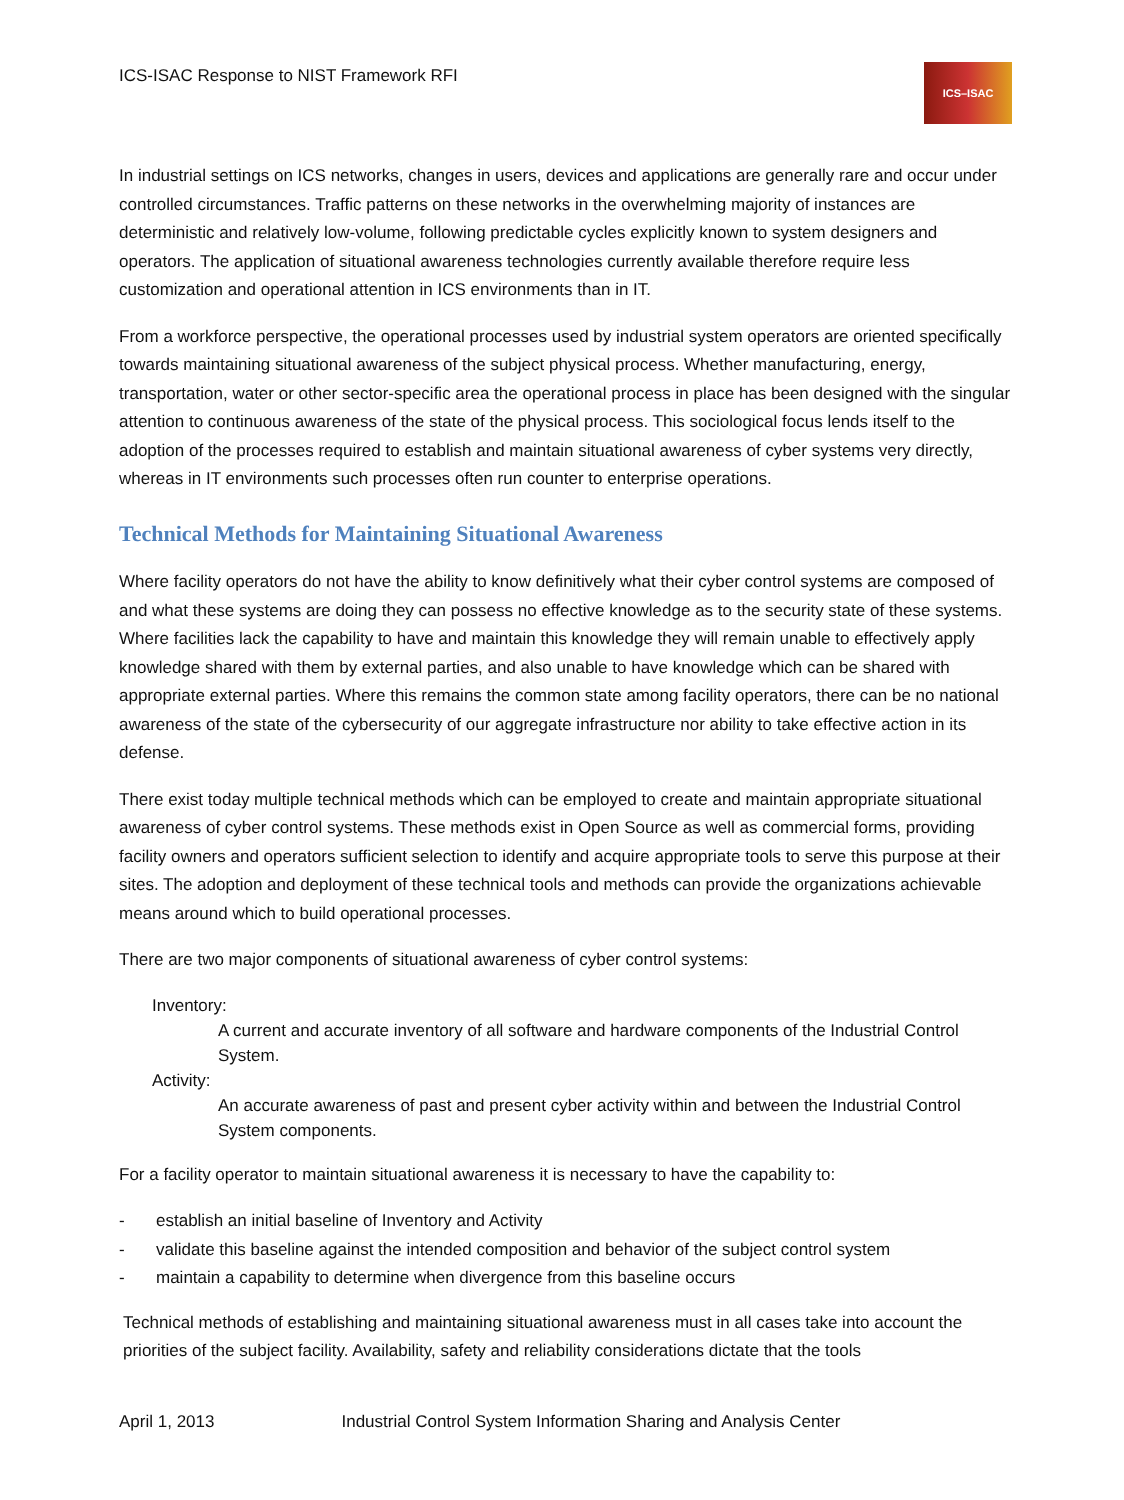ICS-ISAC Response to NIST Framework RFI
ICS–ISAC
In industrial settings on ICS networks, changes in users, devices and applications are generally rare and occur under controlled circumstances. Traffic patterns on these networks in the overwhelming majority of instances are deterministic and relatively low-volume, following predictable cycles explicitly known to system designers and operators. The application of situational awareness technologies currently available therefore require less customization and operational attention in ICS environments than in IT.
From a workforce perspective, the operational processes used by industrial system operators are oriented specifically towards maintaining situational awareness of the subject physical process. Whether manufacturing, energy, transportation, water or other sector-specific area the operational process in place has been designed with the singular attention to continuous awareness of the state of the physical process. This sociological focus lends itself to the adoption of the processes required to establish and maintain situational awareness of cyber systems very directly, whereas in IT environments such processes often run counter to enterprise operations.
Technical Methods for Maintaining Situational Awareness
Where facility operators do not have the ability to know definitively what their cyber control systems are composed of and what these systems are doing they can possess no effective knowledge as to the security state of these systems. Where facilities lack the capability to have and maintain this knowledge they will remain unable to effectively apply knowledge shared with them by external parties, and also unable to have knowledge which can be shared with appropriate external parties. Where this remains the common state among facility operators, there can be no national awareness of the state of the cybersecurity of our aggregate infrastructure nor ability to take effective action in its defense.
There exist today multiple technical methods which can be employed to create and maintain appropriate situational awareness of cyber control systems. These methods exist in Open Source as well as commercial forms, providing facility owners and operators sufficient selection to identify and acquire appropriate tools to serve this purpose at their sites. The adoption and deployment of these technical tools and methods can provide the organizations achievable means around which to build operational processes.
There are two major components of situational awareness of cyber control systems:
Inventory:
A current and accurate inventory of all software and hardware components of the Industrial Control System.
Activity:
An accurate awareness of past and present cyber activity within and between the Industrial Control System components.
For a facility operator to maintain situational awareness it is necessary to have the capability to:
- establish an initial baseline of Inventory and Activity
- validate this baseline against the intended composition and behavior of the subject control system
- maintain a capability to determine when divergence from this baseline occurs
Technical methods of establishing and maintaining situational awareness must in all cases take into account the priorities of the subject facility. Availability, safety and reliability considerations dictate that the tools
April 1, 2013 Industrial Control System Information Sharing and Analysis Center